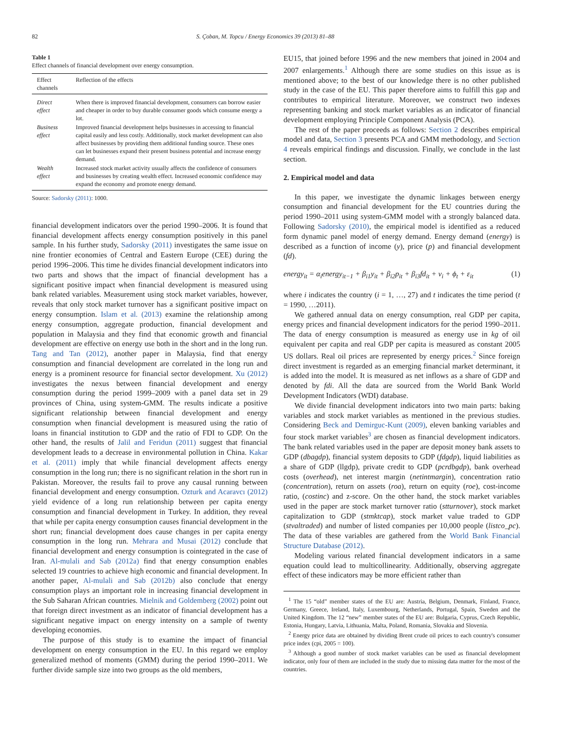82 S. Çoban, M. Topcu / Energy Economics 39 (2013) 81–88
Table 1
Effect channels of financial development over energy consumption.
| Effect channels | Reflection of the effects |
| --- | --- |
| Direct effect | When there is improved financial development, consumers can borrow easier and cheaper in order to buy durable consumer goods which consume energy a lot. |
| Business effect | Improved financial development helps businesses in accessing to financial capital easily and less costly. Additionally, stock market development can also affect businesses by providing them additional funding source. These ones can let businesses expand their present business potential and increase energy demand. |
| Wealth effect | Increased stock market activity usually affects the confidence of consumers and businesses by creating wealth effect. Increased economic confidence may expand the economy and promote energy demand. |
Source: Sadorsky (2011): 1000.
financial development indicators over the period 1990–2006. It is found that financial development affects energy consumption positively in this panel sample. In his further study, Sadorsky (2011) investigates the same issue on nine frontier economies of Central and Eastern Europe (CEE) during the period 1996–2006. This time he divides financial development indicators into two parts and shows that the impact of financial development has a significant positive impact when financial development is measured using bank related variables. Measurement using stock market variables, however, reveals that only stock market turnover has a significant positive impact on energy consumption. Islam et al. (2013) examine the relationship among energy consumption, aggregate production, financial development and population in Malaysia and they find that economic growth and financial development are effective on energy use both in the short and in the long run. Tang and Tan (2012), another paper in Malaysia, find that energy consumption and financial development are correlated in the long run and energy is a prominent resource for financial sector development. Xu (2012) investigates the nexus between financial development and energy consumption during the period 1999–2009 with a panel data set in 29 provinces of China, using system-GMM. The results indicate a positive significant relationship between financial development and energy consumption when financial development is measured using the ratio of loans in financial institution to GDP and the ratio of FDI to GDP. On the other hand, the results of Jalil and Feridun (2011) suggest that financial development leads to a decrease in environmental pollution in China. Kakar et al. (2011) imply that while financial development affects energy consumption in the long run; there is no significant relation in the short run in Pakistan. Moreover, the results fail to prove any causal running between financial development and energy consumption. Ozturk and Acaravcı (2012) yield evidence of a long run relationship between per capita energy consumption and financial development in Turkey. In addition, they reveal that while per capita energy consumption causes financial development in the short run; financial development does cause changes in per capita energy consumption in the long run. Mehrara and Musai (2012) conclude that financial development and energy consumption is cointegrated in the case of Iran. Al-mulali and Sab (2012a) find that energy consumption enables selected 19 countries to achieve high economic and financial development. In another paper, Al-mulali and Sab (2012b) also conclude that energy consumption plays an important role in increasing financial development in the Sub Saharan African countries. Mielnik and Goldemberg (2002) point out that foreign direct investment as an indicator of financial development has a significant negative impact on energy intensity on a sample of twenty developing economies.
The purpose of this study is to examine the impact of financial development on energy consumption in the EU. In this regard we employ generalized method of moments (GMM) during the period 1990–2011. We further divide sample size into two groups as the old members,
EU15, that joined before 1996 and the new members that joined in 2004 and 2007 enlargements.<sup>1</sup> Although there are some studies on this issue as is mentioned above; to the best of our knowledge there is no other published study in the case of the EU. This paper therefore aims to fulfill this gap and contributes to empirical literature. Moreover, we construct two indexes representing banking and stock market variables as an indicator of financial development employing Principle Component Analysis (PCA).
The rest of the paper proceeds as follows: Section 2 describes empirical model and data, Section 3 presents PCA and GMM methodology, and Section 4 reveals empirical findings and discussion. Finally, we conclude in the last section.
2. Empirical model and data
In this paper, we investigate the dynamic linkages between energy consumption and financial development for the EU countries during the period 1990–2011 using system-GMM model with a strongly balanced data. Following Sadorsky (2010), the empirical model is identified as a reduced form dynamic panel model of energy demand. Energy demand (energy) is described as a function of income (y), price (p) and financial development (fd).
energy<sub>it</sub> = α<sub>i</sub>energy<sub>it−1</sub> + β<sub>i1</sub>y<sub>it</sub> + β<sub>i2</sub>p<sub>it</sub> + β<sub>i3</sub>fd<sub>it</sub> + v<sub>i</sub> + ϕ<sub>t</sub> + ε<sub>it</sub> (1)
where i indicates the country (i = 1, …, 27) and t indicates the time period (t = 1990, …2011).
We gathered annual data on energy consumption, real GDP per capita, energy prices and financial development indicators for the period 1990–2011. The data of energy consumption is measured as energy use in kg of oil equivalent per capita and real GDP per capita is measured as constant 2005 US dollars. Real oil prices are represented by energy prices.<sup>2</sup> Since foreign direct investment is regarded as an emerging financial market determinant, it is added into the model. It is measured as net inflows as a share of GDP and denoted by fdi. All the data are sourced from the World Bank World Development Indicators (WDI) database.
We divide financial development indicators into two main parts: baking variables and stock market variables as mentioned in the previous studies. Considering Beck and Demirguc-Kunt (2009), eleven banking variables and four stock market variables<sup>3</sup> are chosen as financial development indicators. The bank related variables used in the paper are deposit money bank assets to GDP (dbagdp), financial system deposits to GDP (fdgdp), liquid liabilities as a share of GDP (llgdp), private credit to GDP (pcrdbgdp), bank overhead costs (overhead), net interest margin (netintmargin), concentration ratio (concentration), return on assets (roa), return on equity (roe), cost-income ratio, (costinc) and z-score. On the other hand, the stock market variables used in the paper are stock market turnover ratio (stturnover), stock market capitalization to GDP (stmktcap), stock market value traded to GDP (stvaltraded) and number of listed companies per 10,000 people (listco_pc). The data of these variables are gathered from the World Bank Financial Structure Database (2012).
Modeling various related financial development indicators in a same equation could lead to multicollinearity. Additionally, observing aggregate effect of these indicators may be more efficient rather than
<sup>1</sup> The 15 “old” member states of the EU are: Austria, Belgium, Denmark, Finland, France, Germany, Greece, Ireland, Italy, Luxembourg, Netherlands, Portugal, Spain, Sweden and the United Kingdom. The 12 “new” member states of the EU are: Bulgaria, Cyprus, Czech Republic, Estonia, Hungary, Latvia, Lithuania, Malta, Poland, Romania, Slovakia and Slovenia.
<sup>2</sup> Energy price data are obtained by dividing Brent crude oil prices to each country's consumer price index (cpi, 2005 = 100).
<sup>3</sup> Although a good number of stock market variables can be used as financial development indicator, only four of them are included in the study due to missing data matter for the most of the countries.